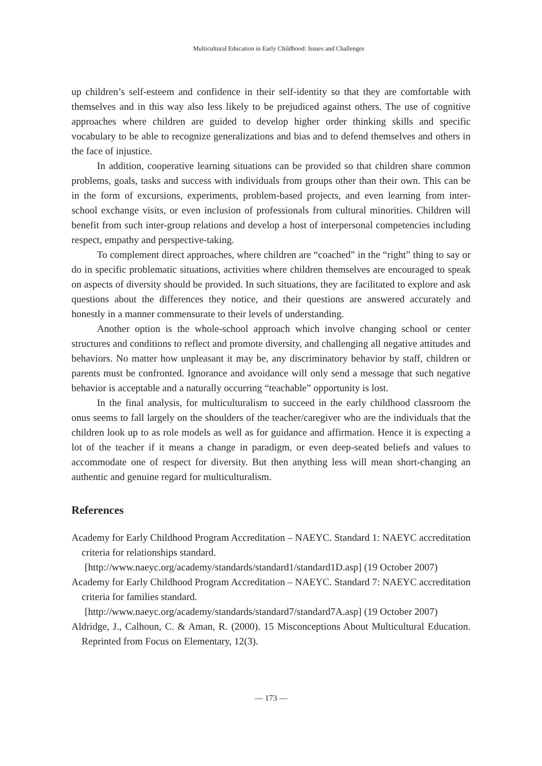Multicultural Education in Early Childhood: Issues and Challenges
up children’s self-esteem and confidence in their self-identity so that they are comfortable with themselves and in this way also less likely to be prejudiced against others. The use of cognitive approaches where children are guided to develop higher order thinking skills and specific vocabulary to be able to recognize generalizations and bias and to defend themselves and others in the face of injustice.
In addition, cooperative learning situations can be provided so that children share common problems, goals, tasks and success with individuals from groups other than their own. This can be in the form of excursions, experiments, problem-based projects, and even learning from inter-school exchange visits, or even inclusion of professionals from cultural minorities. Children will benefit from such inter-group relations and develop a host of interpersonal competencies including respect, empathy and perspective-taking.
To complement direct approaches, where children are “coached” in the “right” thing to say or do in specific problematic situations, activities where children themselves are encouraged to speak on aspects of diversity should be provided. In such situations, they are facilitated to explore and ask questions about the differences they notice, and their questions are answered accurately and honestly in a manner commensurate to their levels of understanding.
Another option is the whole-school approach which involve changing school or center structures and conditions to reflect and promote diversity, and challenging all negative attitudes and behaviors. No matter how unpleasant it may be, any discriminatory behavior by staff, children or parents must be confronted. Ignorance and avoidance will only send a message that such negative behavior is acceptable and a naturally occurring “teachable” opportunity is lost.
In the final analysis, for multiculturalism to succeed in the early childhood classroom the onus seems to fall largely on the shoulders of the teacher/caregiver who are the individuals that the children look up to as role models as well as for guidance and affirmation. Hence it is expecting a lot of the teacher if it means a change in paradigm, or even deep-seated beliefs and values to accommodate one of respect for diversity. But then anything less will mean short-changing an authentic and genuine regard for multiculturalism.
References
Academy for Early Childhood Program Accreditation – NAEYC. Standard 1: NAEYC accreditation criteria for relationships standard.
[http://www.naeyc.org/academy/standards/standard1/standard1D.asp] (19 October 2007)
Academy for Early Childhood Program Accreditation – NAEYC. Standard 7: NAEYC accreditation criteria for families standard.
[http://www.naeyc.org/academy/standards/standard7/standard7A.asp] (19 October 2007)
Aldridge, J., Calhoun, C. & Aman, R. (2000). 15 Misconceptions About Multicultural Education. Reprinted from Focus on Elementary, 12(3).
― 173 ―